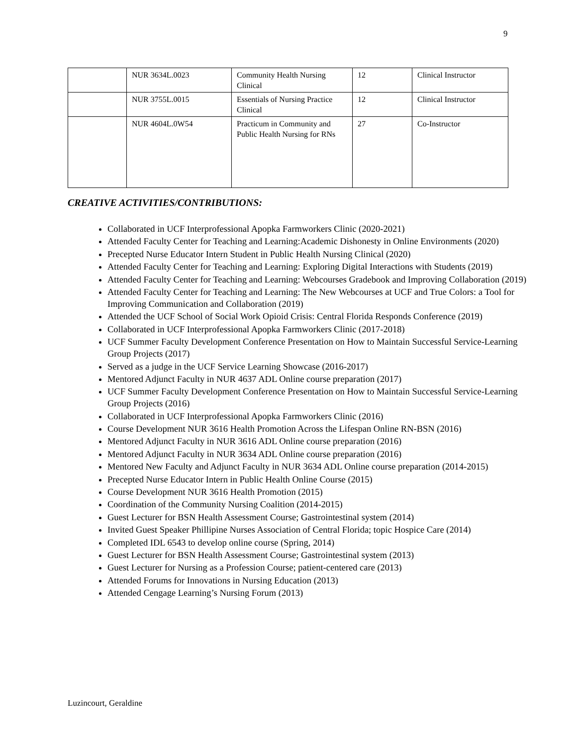9
| | NUR 3634L.0023 | Community Health Nursing Clinical | 12 | Clinical Instructor |
| | NUR 3755L.0015 | Essentials of Nursing Practice Clinical | 12 | Clinical Instructor |
| | NUR 4604L.0W54 | Practicum in Community and Public Health Nursing for RNs | 27 | Co-Instructor |
CREATIVE ACTIVITIES/CONTRIBUTIONS:
Collaborated in UCF Interprofessional Apopka Farmworkers Clinic (2020-2021)
Attended Faculty Center for Teaching and Learning:Academic Dishonesty in Online Environments (2020)
Precepted Nurse Educator Intern Student in Public Health Nursing Clinical (2020)
Attended Faculty Center for Teaching and Learning: Exploring Digital Interactions with Students (2019)
Attended Faculty Center for Teaching and Learning: Webcourses Gradebook and Improving Collaboration (2019)
Attended Faculty Center for Teaching and Learning: The New Webcourses at UCF and True Colors: a Tool for Improving Communication and Collaboration (2019)
Attended the UCF School of Social Work Opioid Crisis: Central Florida Responds Conference (2019)
Collaborated in UCF Interprofessional Apopka Farmworkers Clinic (2017-2018)
UCF Summer Faculty Development Conference Presentation on How to Maintain Successful Service-Learning Group Projects (2017)
Served as a judge in the UCF Service Learning Showcase (2016-2017)
Mentored Adjunct Faculty in NUR 4637 ADL Online course preparation (2017)
UCF Summer Faculty Development Conference Presentation on How to Maintain Successful Service-Learning Group Projects (2016)
Collaborated in UCF Interprofessional Apopka Farmworkers Clinic (2016)
Course Development NUR 3616 Health Promotion Across the Lifespan Online RN-BSN (2016)
Mentored Adjunct Faculty in NUR 3616 ADL Online course preparation (2016)
Mentored Adjunct Faculty in NUR 3634 ADL Online course preparation (2016)
Mentored New Faculty and Adjunct Faculty in NUR 3634 ADL Online course preparation (2014-2015)
Precepted Nurse Educator Intern in Public Health Online Course (2015)
Course Development NUR 3616 Health Promotion (2015)
Coordination of the Community Nursing Coalition (2014-2015)
Guest Lecturer for BSN Health Assessment Course; Gastrointestinal system (2014)
Invited Guest Speaker Phillipine Nurses Association of Central Florida; topic Hospice Care (2014)
Completed IDL 6543 to develop online course (Spring, 2014)
Guest Lecturer for BSN Health Assessment Course; Gastrointestinal system (2013)
Guest Lecturer for Nursing as a Profession Course; patient-centered care (2013)
Attended Forums for Innovations in Nursing Education (2013)
Attended Cengage Learning’s Nursing Forum (2013)
Luzincourt, Geraldine